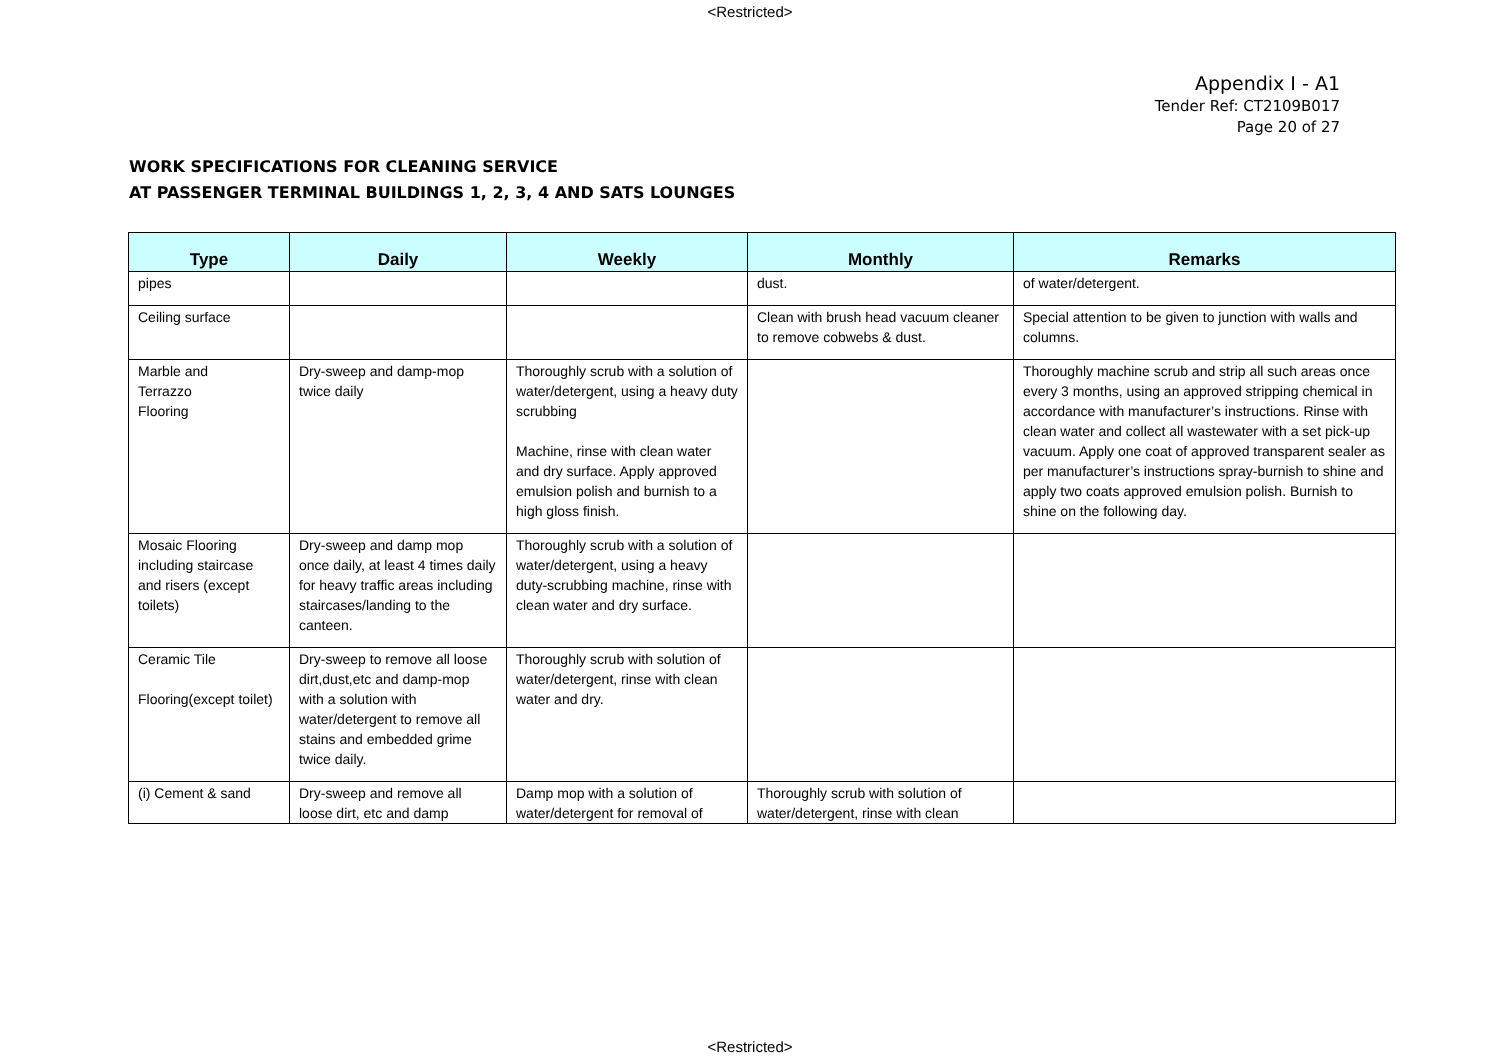<Restricted>
Appendix I - A1
Tender Ref: CT2109B017
Page 20 of 27
WORK SPECIFICATIONS FOR CLEANING SERVICE
AT PASSENGER TERMINAL BUILDINGS 1, 2, 3, 4 AND SATS LOUNGES
| Type | Daily | Weekly | Monthly | Remarks |
| --- | --- | --- | --- | --- |
| pipes | | | dust. | of water/detergent. |
| Ceiling surface | | | Clean with brush head vacuum cleaner to remove cobwebs & dust. | Special attention to be given to junction with walls and columns. |
| Marble and Terrazzo Flooring | Dry-sweep and damp-mop twice daily | Thoroughly scrub with a solution of water/detergent, using a heavy duty scrubbing Machine, rinse with clean water and dry surface. Apply approved emulsion polish and burnish to a high gloss finish. | | Thoroughly machine scrub and strip all such areas once every 3 months, using an approved stripping chemical in accordance with manufacturer’s instructions. Rinse with clean water and collect all wastewater with a set pick-up vacuum. Apply one coat of approved transparent sealer as per manufacturer’s instructions spray-burnish to shine and apply two coats approved emulsion polish. Burnish to shine on the following day. |
| Mosaic Flooring including staircase and risers (except toilets) | Dry-sweep and damp mop once daily, at least 4 times daily for heavy traffic areas including staircases/landing to the canteen. | Thoroughly scrub with a solution of water/detergent, using a heavy duty-scrubbing machine, rinse with clean water and dry surface. | | |
| Ceramic Tile Flooring(except toilet) | Dry-sweep to remove all loose dirt,dust,etc and damp-mop with a solution with water/detergent to remove all stains and embedded grime twice daily. | Thoroughly scrub with solution of water/detergent, rinse with clean water and dry. | | |
| (i) Cement & sand | Dry-sweep and remove all loose dirt, etc and damp | Damp mop with a solution of water/detergent for removal of | Thoroughly scrub with solution of water/detergent, rinse with clean | |
<Restricted>